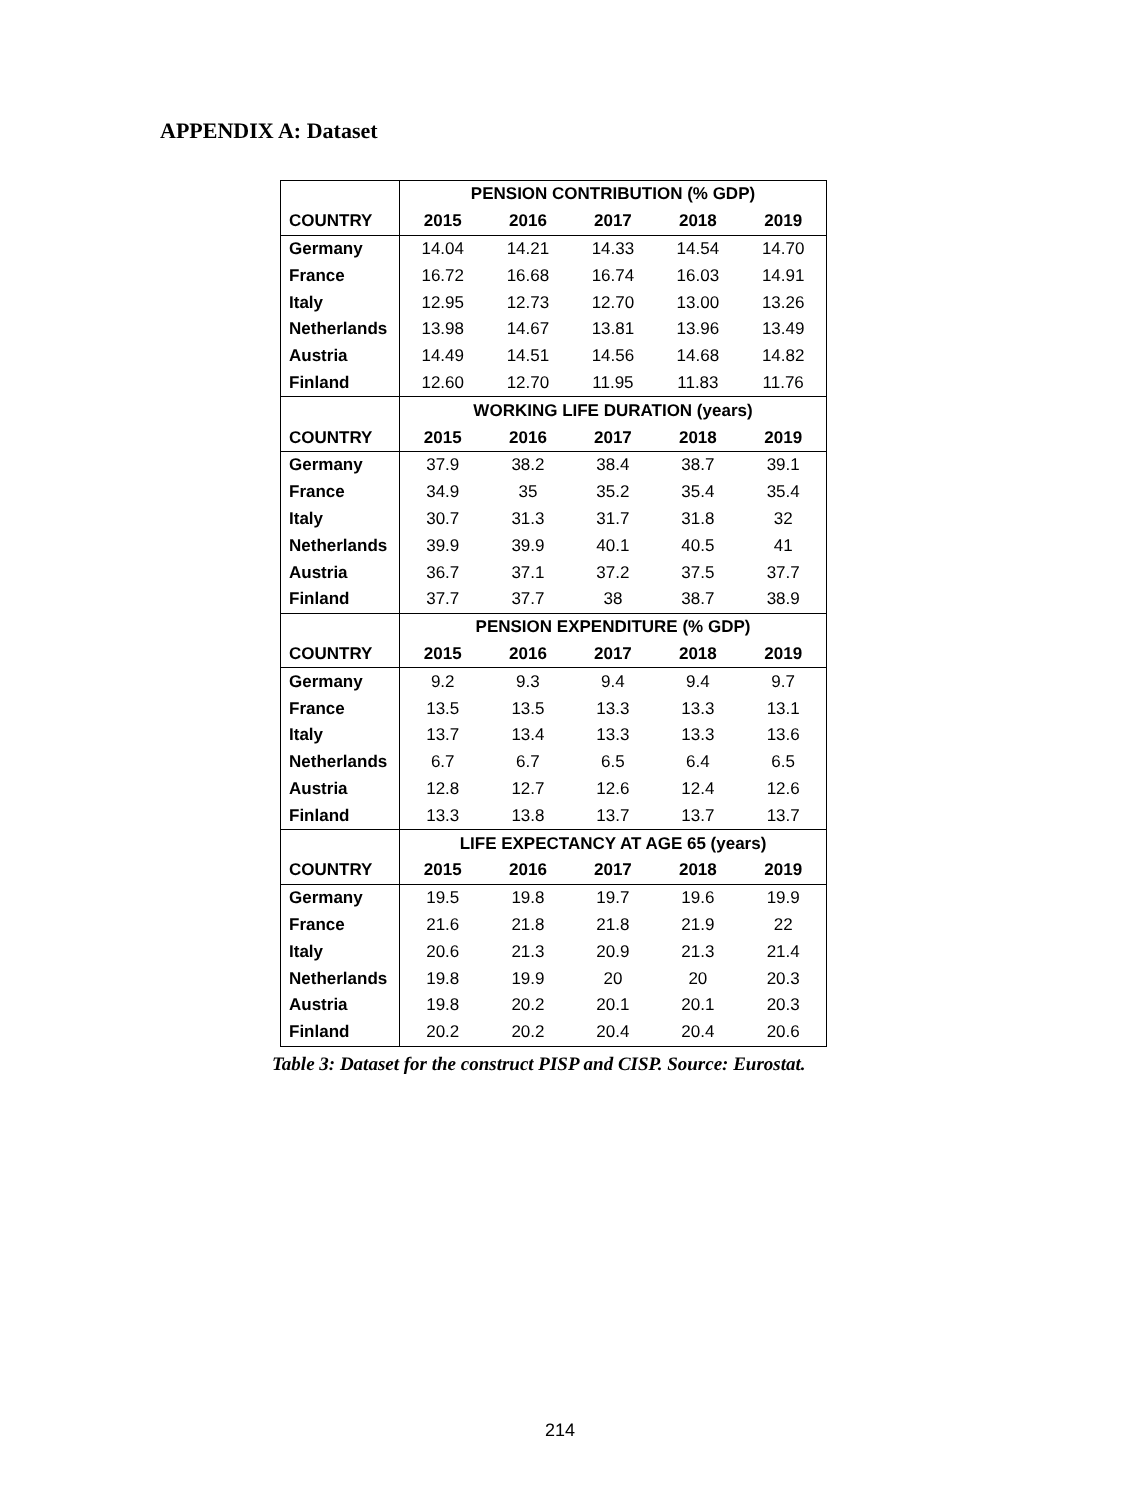APPENDIX A: Dataset
| | PENSION CONTRIBUTION (% GDP) | | | | |
| --- | --- | --- | --- | --- | --- |
| COUNTRY | 2015 | 2016 | 2017 | 2018 | 2019 |
| Germany | 14.04 | 14.21 | 14.33 | 14.54 | 14.70 |
| France | 16.72 | 16.68 | 16.74 | 16.03 | 14.91 |
| Italy | 12.95 | 12.73 | 12.70 | 13.00 | 13.26 |
| Netherlands | 13.98 | 14.67 | 13.81 | 13.96 | 13.49 |
| Austria | 14.49 | 14.51 | 14.56 | 14.68 | 14.82 |
| Finland | 12.60 | 12.70 | 11.95 | 11.83 | 11.76 |
| | WORKING LIFE DURATION (years) | | | | |
| COUNTRY | 2015 | 2016 | 2017 | 2018 | 2019 |
| Germany | 37.9 | 38.2 | 38.4 | 38.7 | 39.1 |
| France | 34.9 | 35 | 35.2 | 35.4 | 35.4 |
| Italy | 30.7 | 31.3 | 31.7 | 31.8 | 32 |
| Netherlands | 39.9 | 39.9 | 40.1 | 40.5 | 41 |
| Austria | 36.7 | 37.1 | 37.2 | 37.5 | 37.7 |
| Finland | 37.7 | 37.7 | 38 | 38.7 | 38.9 |
| | PENSION EXPENDITURE (% GDP) | | | | |
| COUNTRY | 2015 | 2016 | 2017 | 2018 | 2019 |
| Germany | 9.2 | 9.3 | 9.4 | 9.4 | 9.7 |
| France | 13.5 | 13.5 | 13.3 | 13.3 | 13.1 |
| Italy | 13.7 | 13.4 | 13.3 | 13.3 | 13.6 |
| Netherlands | 6.7 | 6.7 | 6.5 | 6.4 | 6.5 |
| Austria | 12.8 | 12.7 | 12.6 | 12.4 | 12.6 |
| Finland | 13.3 | 13.8 | 13.7 | 13.7 | 13.7 |
| | LIFE EXPECTANCY AT AGE 65 (years) | | | | |
| COUNTRY | 2015 | 2016 | 2017 | 2018 | 2019 |
| Germany | 19.5 | 19.8 | 19.7 | 19.6 | 19.9 |
| France | 21.6 | 21.8 | 21.8 | 21.9 | 22 |
| Italy | 20.6 | 21.3 | 20.9 | 21.3 | 21.4 |
| Netherlands | 19.8 | 19.9 | 20 | 20 | 20.3 |
| Austria | 19.8 | 20.2 | 20.1 | 20.1 | 20.3 |
| Finland | 20.2 | 20.2 | 20.4 | 20.4 | 20.6 |
Table 3: Dataset for the construct PISP and CISP. Source: Eurostat.
214